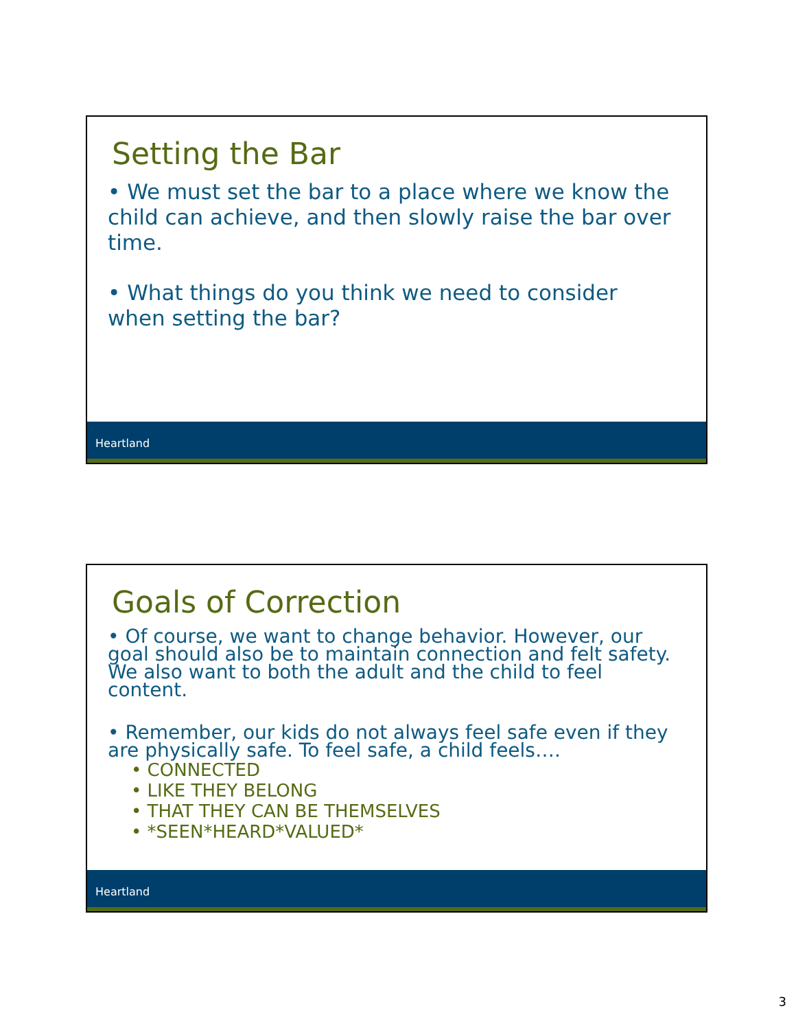Setting the Bar
• We must set the bar to a place where we know the child can achieve, and then slowly raise the bar over time.
• What things do you think we need to consider when setting the bar?
Heartland
Goals of Correction
• Of course, we want to change behavior. However, our goal should also be to maintain connection and felt safety. We also want to both the adult and the child to feel content.
• Remember, our kids do not always feel safe even if they are physically safe. To feel safe, a child feels….
• CONNECTED
• LIKE THEY BELONG
• THAT THEY CAN BE THEMSELVES
• *SEEN*HEARD*VALUED*
Heartland
3